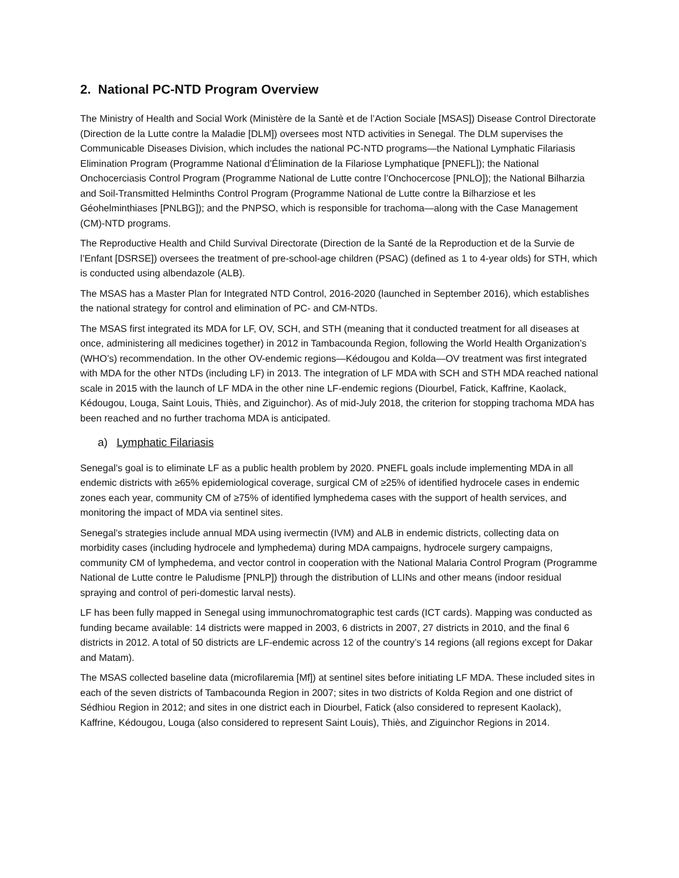2. National PC-NTD Program Overview
The Ministry of Health and Social Work (Ministère de la Santè et de l’Action Sociale [MSAS]) Disease Control Directorate (Direction de la Lutte contre la Maladie [DLM]) oversees most NTD activities in Senegal. The DLM supervises the Communicable Diseases Division, which includes the national PC-NTD programs—the National Lymphatic Filariasis Elimination Program (Programme National d’Élimination de la Filariose Lymphatique [PNEFL]); the National Onchocerciasis Control Program (Programme National de Lutte contre l’Onchocercose [PNLO]); the National Bilharzia and Soil-Transmitted Helminths Control Program (Programme National de Lutte contre la Bilharziose et les Géohelminthiases [PNLBG]); and the PNPSO, which is responsible for trachoma—along with the Case Management (CM)-NTD programs.
The Reproductive Health and Child Survival Directorate (Direction de la Santé de la Reproduction et de la Survie de l’Enfant [DSRSE]) oversees the treatment of pre-school-age children (PSAC) (defined as 1 to 4-year olds) for STH, which is conducted using albendazole (ALB).
The MSAS has a Master Plan for Integrated NTD Control, 2016-2020 (launched in September 2016), which establishes the national strategy for control and elimination of PC- and CM-NTDs.
The MSAS first integrated its MDA for LF, OV, SCH, and STH (meaning that it conducted treatment for all diseases at once, administering all medicines together) in 2012 in Tambacounda Region, following the World Health Organization’s (WHO’s) recommendation. In the other OV-endemic regions—Kédougou and Kolda—OV treatment was first integrated with MDA for the other NTDs (including LF) in 2013. The integration of LF MDA with SCH and STH MDA reached national scale in 2015 with the launch of LF MDA in the other nine LF-endemic regions (Diourbel, Fatick, Kaffrine, Kaolack, Kédougou, Louga, Saint Louis, Thiès, and Ziguinchor). As of mid-July 2018, the criterion for stopping trachoma MDA has been reached and no further trachoma MDA is anticipated.
a) Lymphatic Filariasis
Senegal’s goal is to eliminate LF as a public health problem by 2020. PNEFL goals include implementing MDA in all endemic districts with ≥65% epidemiological coverage, surgical CM of ≥25% of identified hydrocele cases in endemic zones each year, community CM of ≥75% of identified lymphedema cases with the support of health services, and monitoring the impact of MDA via sentinel sites.
Senegal’s strategies include annual MDA using ivermectin (IVM) and ALB in endemic districts, collecting data on morbidity cases (including hydrocele and lymphedema) during MDA campaigns, hydrocele surgery campaigns, community CM of lymphedema, and vector control in cooperation with the National Malaria Control Program (Programme National de Lutte contre le Paludisme [PNLP]) through the distribution of LLINs and other means (indoor residual spraying and control of peri-domestic larval nests).
LF has been fully mapped in Senegal using immunochromatographic test cards (ICT cards). Mapping was conducted as funding became available: 14 districts were mapped in 2003, 6 districts in 2007, 27 districts in 2010, and the final 6 districts in 2012. A total of 50 districts are LF-endemic across 12 of the country’s 14 regions (all regions except for Dakar and Matam).
The MSAS collected baseline data (microfilaremia [Mf]) at sentinel sites before initiating LF MDA. These included sites in each of the seven districts of Tambacounda Region in 2007; sites in two districts of Kolda Region and one district of Sédhiou Region in 2012; and sites in one district each in Diourbel, Fatick (also considered to represent Kaolack), Kaffrine, Kédougou, Louga (also considered to represent Saint Louis), Thiès, and Ziguinchor Regions in 2014.